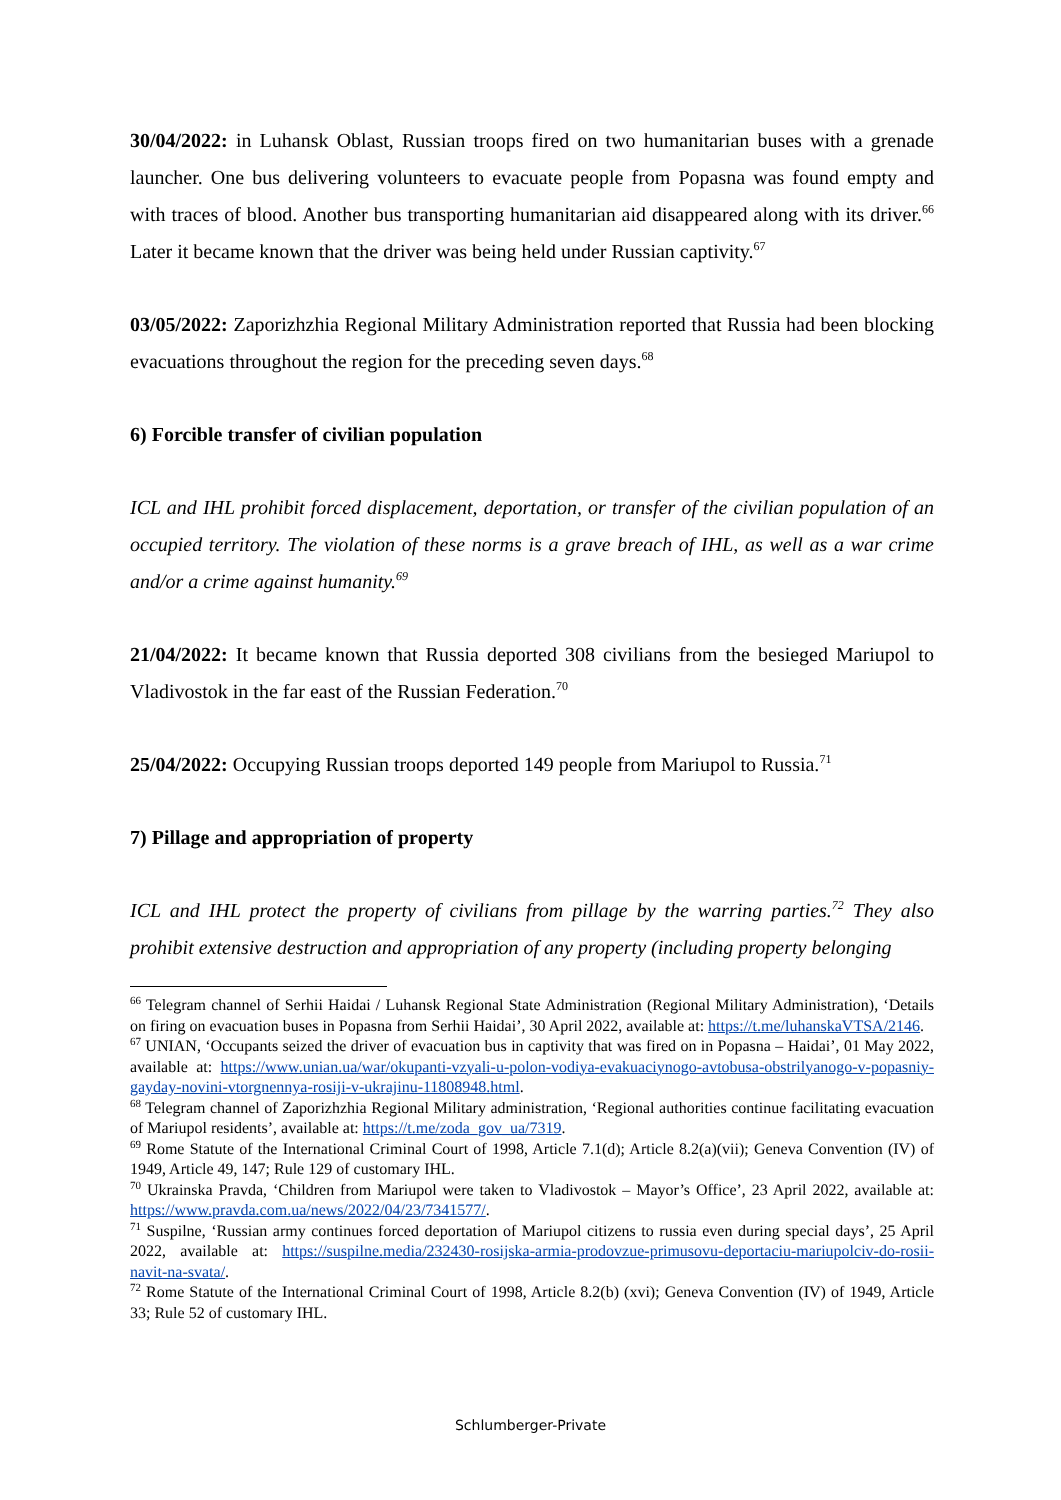30/04/2022: in Luhansk Oblast, Russian troops fired on two humanitarian buses with a grenade launcher. One bus delivering volunteers to evacuate people from Popasna was found empty and with traces of blood. Another bus transporting humanitarian aid disappeared along with its driver.<sup>66</sup> Later it became known that the driver was being held under Russian captivity.<sup>67</sup>
03/05/2022: Zaporizhzhia Regional Military Administration reported that Russia had been blocking evacuations throughout the region for the preceding seven days.<sup>68</sup>
6) Forcible transfer of civilian population
ICL and IHL prohibit forced displacement, deportation, or transfer of the civilian population of an occupied territory. The violation of these norms is a grave breach of IHL, as well as a war crime and/or a crime against humanity.<sup>69</sup>
21/04/2022: It became known that Russia deported 308 civilians from the besieged Mariupol to Vladivostok in the far east of the Russian Federation.<sup>70</sup>
25/04/2022: Occupying Russian troops deported 149 people from Mariupol to Russia.<sup>71</sup>
7) Pillage and appropriation of property
ICL and IHL protect the property of civilians from pillage by the warring parties.<sup>72</sup> They also prohibit extensive destruction and appropriation of any property (including property belonging
<sup>66</sup> Telegram channel of Serhii Haidai / Luhansk Regional State Administration (Regional Military Administration), ‘Details on firing on evacuation buses in Popasna from Serhii Haidai’, 30 April 2022, available at: https://t.me/luhanskaVTSA/2146.
<sup>67</sup> UNIAN, ‘Occupants seized the driver of evacuation bus in captivity that was fired on in Popasna – Haidai’, 01 May 2022, available at: https://www.unian.ua/war/okupanti-vzyali-u-polon-vodiya-evakuaciynogo-avtobusa-obstrilyanogo-v-popasniy-gayday-novini-vtorgnennya-rosiji-v-ukrajinu-11808948.html.
<sup>68</sup> Telegram channel of Zaporizhzhia Regional Military administration, ‘Regional authorities continue facilitating evacuation of Mariupol residents’, available at: https://t.me/zoda_gov_ua/7319.
<sup>69</sup> Rome Statute of the International Criminal Court of 1998, Article 7.1(d); Article 8.2(a)(vii); Geneva Convention (IV) of 1949, Article 49, 147; Rule 129 of customary IHL.
<sup>70</sup> Ukrainska Pravda, ‘Children from Mariupol were taken to Vladivostok – Mayor’s Office’, 23 April 2022, available at: https://www.pravda.com.ua/news/2022/04/23/7341577/.
<sup>71</sup> Suspilne, ‘Russian army continues forced deportation of Mariupol citizens to russia even during special days’, 25 April 2022, available at: https://suspilne.media/232430-rosijska-armia-prodovzue-primusovu-deportaciu-mariupolciv-do-rosii-navit-na-svata/.
<sup>72</sup> Rome Statute of the International Criminal Court of 1998, Article 8.2(b) (xvi); Geneva Convention (IV) of 1949, Article 33; Rule 52 of customary IHL.
Schlumberger-Private